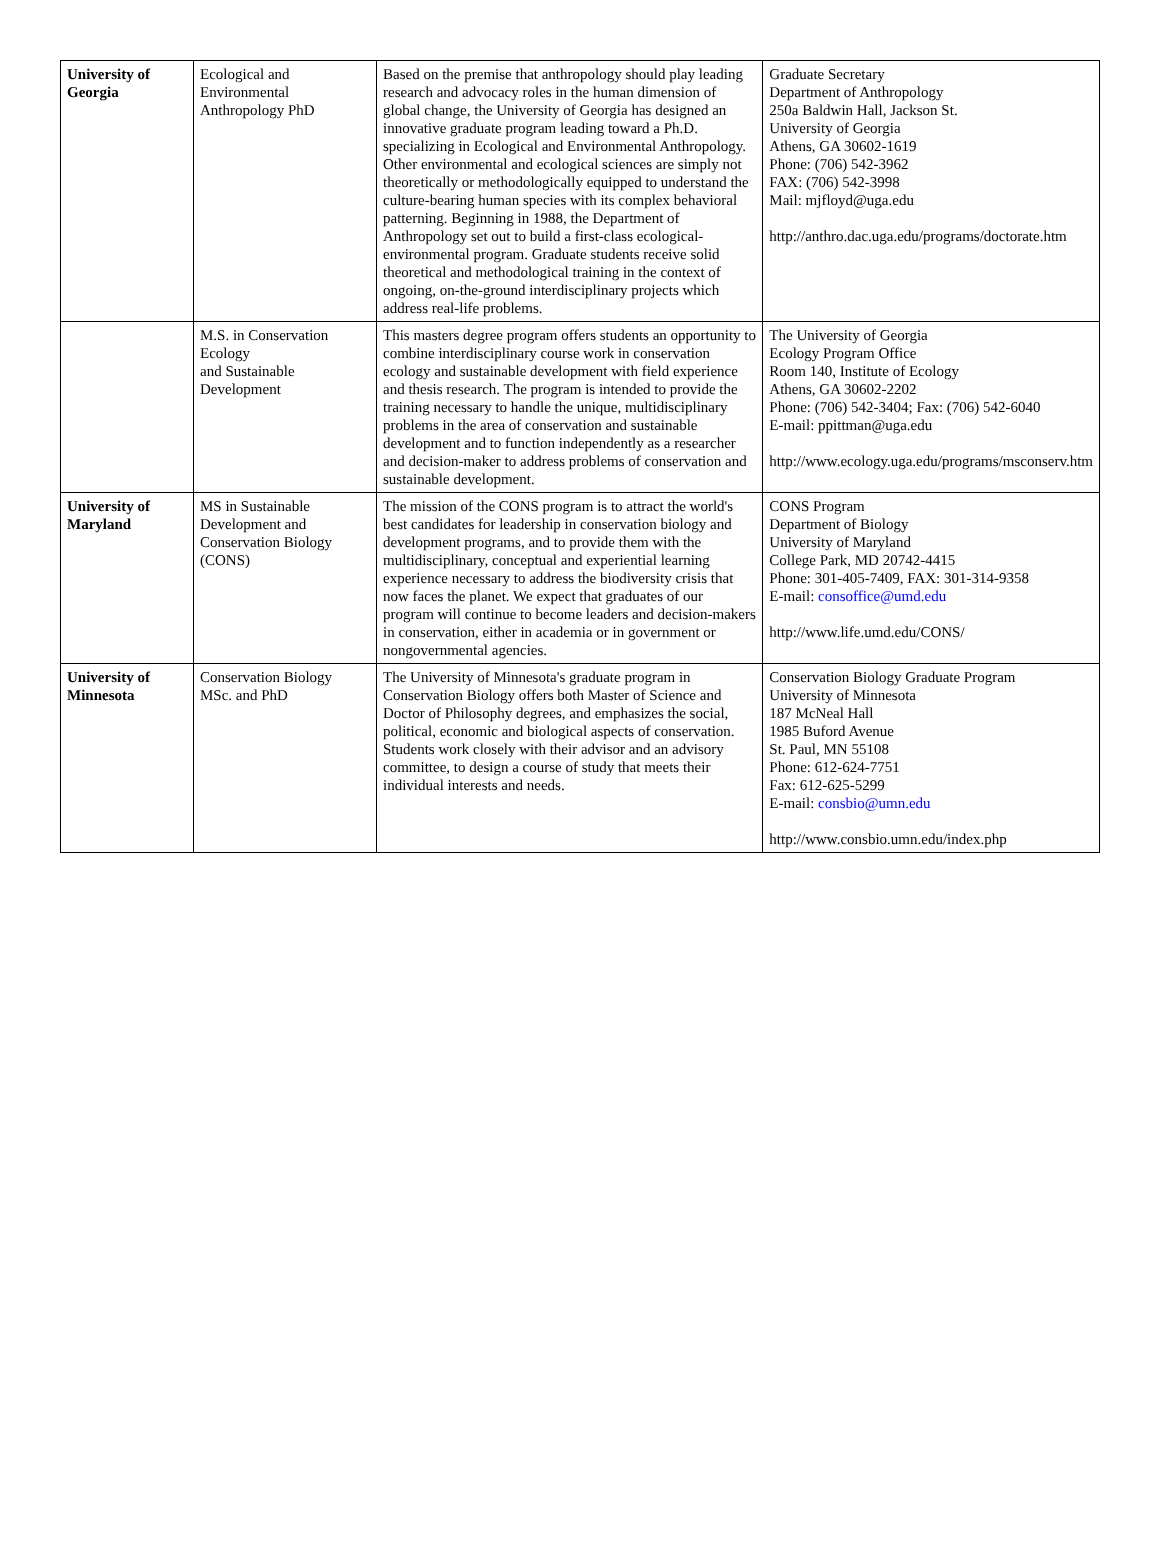| University of Georgia | Ecological and Environmental Anthropology PhD | Based on the premise that anthropology should play leading research and advocacy roles in the human dimension of global change, the University of Georgia has designed an innovative graduate program leading toward a Ph.D. specializing in Ecological and Environmental Anthropology. Other environmental and ecological sciences are simply not theoretically or methodologically equipped to understand the culture-bearing human species with its complex behavioral patterning. Beginning in 1988, the Department of Anthropology set out to build a first-class ecological-environmental program. Graduate students receive solid theoretical and methodological training in the context of ongoing, on-the-ground interdisciplinary projects which address real-life problems. | Graduate Secretary Department of Anthropology 250a Baldwin Hall, Jackson St. University of Georgia Athens, GA 30602-1619 Phone: (706) 542-3962 FAX: (706) 542-3998 Mail: mjfloyd@uga.edu http://anthro.dac.uga.edu/programs/doctorate.htm |
| | M.S. in Conservation Ecology and Sustainable Development | This masters degree program offers students an opportunity to combine interdisciplinary course work in conservation ecology and sustainable development with field experience and thesis research. The program is intended to provide the training necessary to handle the unique, multidisciplinary problems in the area of conservation and sustainable development and to function independently as a researcher and decision-maker to address problems of conservation and sustainable development. | The University of Georgia Ecology Program Office Room 140, Institute of Ecology Athens, GA 30602-2202 Phone: (706) 542-3404; Fax: (706) 542-6040 E-mail: ppittman@uga.edu http://www.ecology.uga.edu/programs/msconserv.htm |
| University of Maryland | MS in Sustainable Development and Conservation Biology (CONS) | The mission of the CONS program is to attract the world's best candidates for leadership in conservation biology and development programs, and to provide them with the multidisciplinary, conceptual and experiential learning experience necessary to address the biodiversity crisis that now faces the planet. We expect that graduates of our program will continue to become leaders and decision-makers in conservation, either in academia or in government or nongovernmental agencies. | CONS Program Department of Biology University of Maryland College Park, MD 20742-4415 Phone: 301-405-7409, FAX: 301-314-9358 E-mail: consoffice@umd.edu http://www.life.umd.edu/CONS/ |
| University of Minnesota | Conservation Biology MSc. and PhD | The University of Minnesota's graduate program in Conservation Biology offers both Master of Science and Doctor of Philosophy degrees, and emphasizes the social, political, economic and biological aspects of conservation. Students work closely with their advisor and an advisory committee, to design a course of study that meets their individual interests and needs. | Conservation Biology Graduate Program University of Minnesota 187 McNeal Hall 1985 Buford Avenue St. Paul, MN 55108 Phone: 612-624-7751 Fax: 612-625-5299 E-mail: consbio@umn.edu http://www.consbio.umn.edu/index.php |